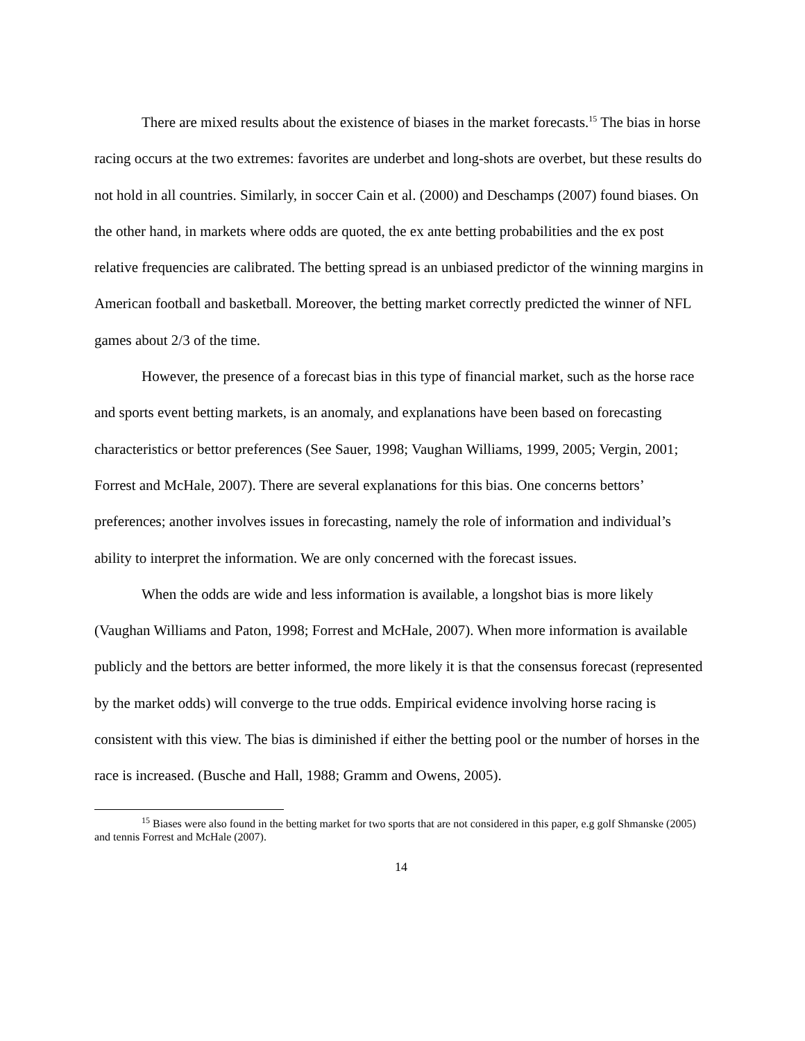There are mixed results about the existence of biases in the market forecasts.<sup>15</sup> The bias in horse racing occurs at the two extremes: favorites are underbet and long-shots are overbet, but these results do not hold in all countries. Similarly, in soccer Cain et al. (2000) and Deschamps (2007) found biases. On the other hand, in markets where odds are quoted, the ex ante betting probabilities and the ex post relative frequencies are calibrated. The betting spread is an unbiased predictor of the winning margins in American football and basketball. Moreover, the betting market correctly predicted the winner of NFL games about 2/3 of the time.
However, the presence of a forecast bias in this type of financial market, such as the horse race and sports event betting markets, is an anomaly, and explanations have been based on forecasting characteristics or bettor preferences (See Sauer, 1998; Vaughan Williams, 1999, 2005; Vergin, 2001; Forrest and McHale, 2007). There are several explanations for this bias. One concerns bettors’ preferences; another involves issues in forecasting, namely the role of information and individual’s ability to interpret the information. We are only concerned with the forecast issues.
When the odds are wide and less information is available, a longshot bias is more likely (Vaughan Williams and Paton, 1998; Forrest and McHale, 2007). When more information is available publicly and the bettors are better informed, the more likely it is that the consensus forecast (represented by the market odds) will converge to the true odds. Empirical evidence involving horse racing is consistent with this view. The bias is diminished if either the betting pool or the number of horses in the race is increased. (Busche and Hall, 1988; Gramm and Owens, 2005).
<sup>15</sup> Biases were also found in the betting market for two sports that are not considered in this paper, e.g golf Shmanske (2005) and tennis Forrest and McHale (2007).
14